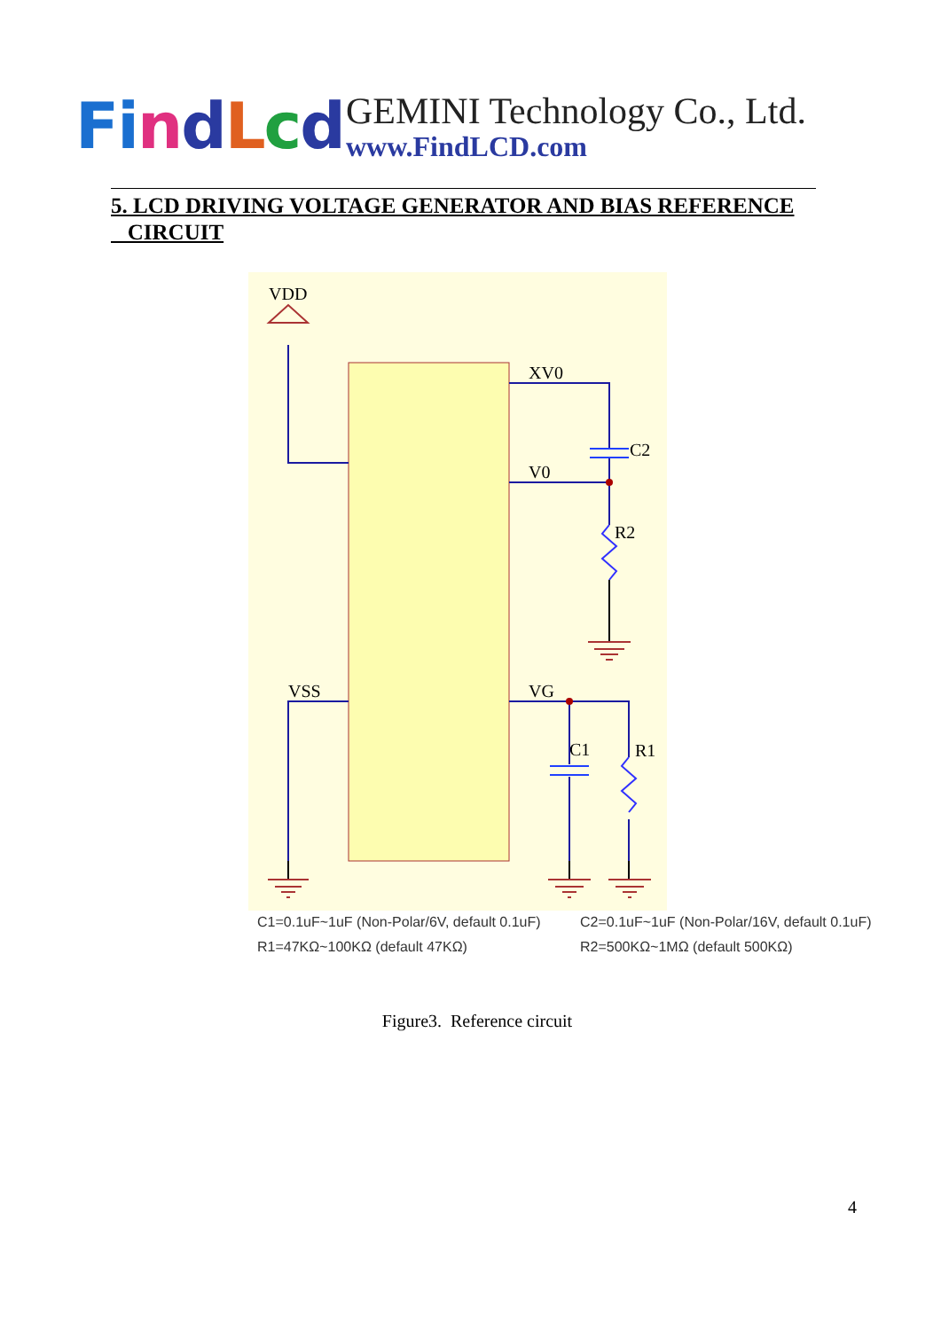Fi ndLcd
GEMINI Technology Co., Ltd.
www.FindLCD.com
5. LCD DRIVING VOLTAGE GENERATOR AND BIAS REFERENCE
CIRCUIT
VDD
XV0
C2
V0
R2
VSS
VG
C1
R1
C1=0.1uF~1uF (Non-Polar/6V, default 0.1uF)
R1=47KΩ~100KΩ (default 47KΩ)
C2=0.1uF~1uF (Non-Polar/16V, default 0.1uF)
R2=500KΩ~1MΩ (default 500KΩ)
Figure3. Reference circuit
4